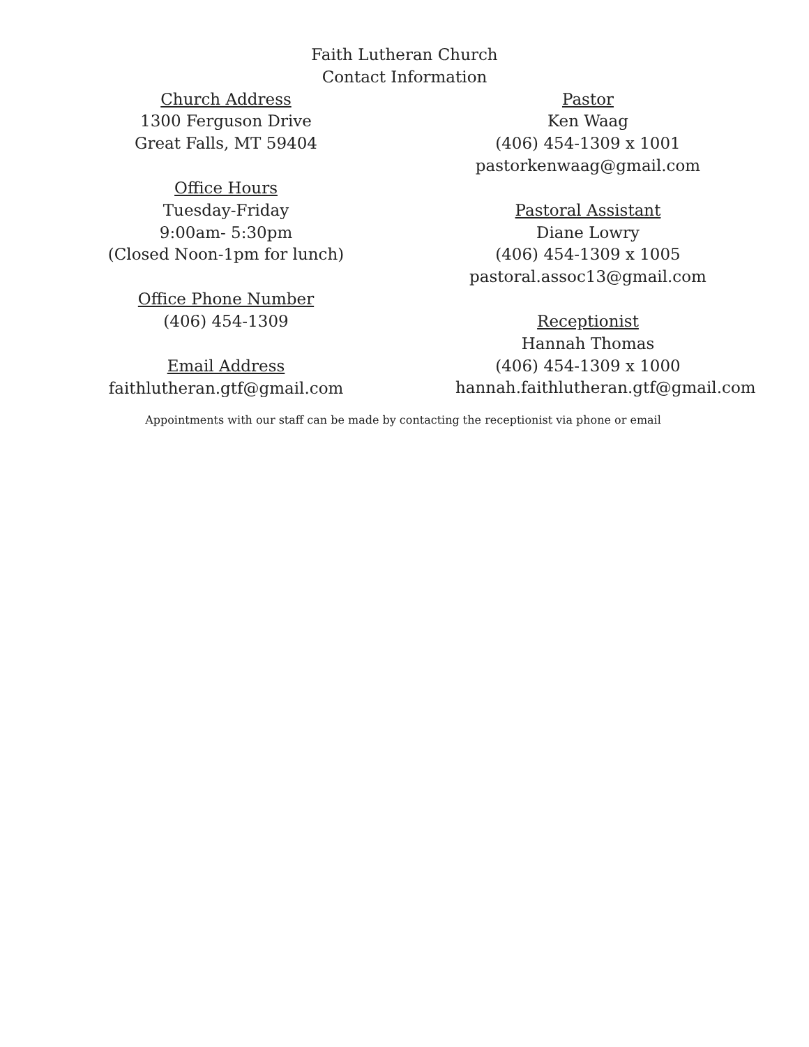Faith Lutheran Church
Contact Information
Church Address
1300 Ferguson Drive
Great Falls, MT 59404
Office Hours
Tuesday-Friday
9:00am- 5:30pm
(Closed Noon-1pm for lunch)
Office Phone Number
(406) 454-1309
Email Address
faithlutheran.gtf@gmail.com
Pastor
Ken Waag
(406) 454-1309 x 1001
pastorkenwaag@gmail.com
Pastoral Assistant
Diane Lowry
(406) 454-1309 x 1005
pastoral.assoc13@gmail.com
Receptionist
Hannah Thomas
(406) 454-1309 x 1000
hannah.faithlutheran.gtf@gmail.com
Appointments with our staff can be made by contacting the receptionist via phone or email